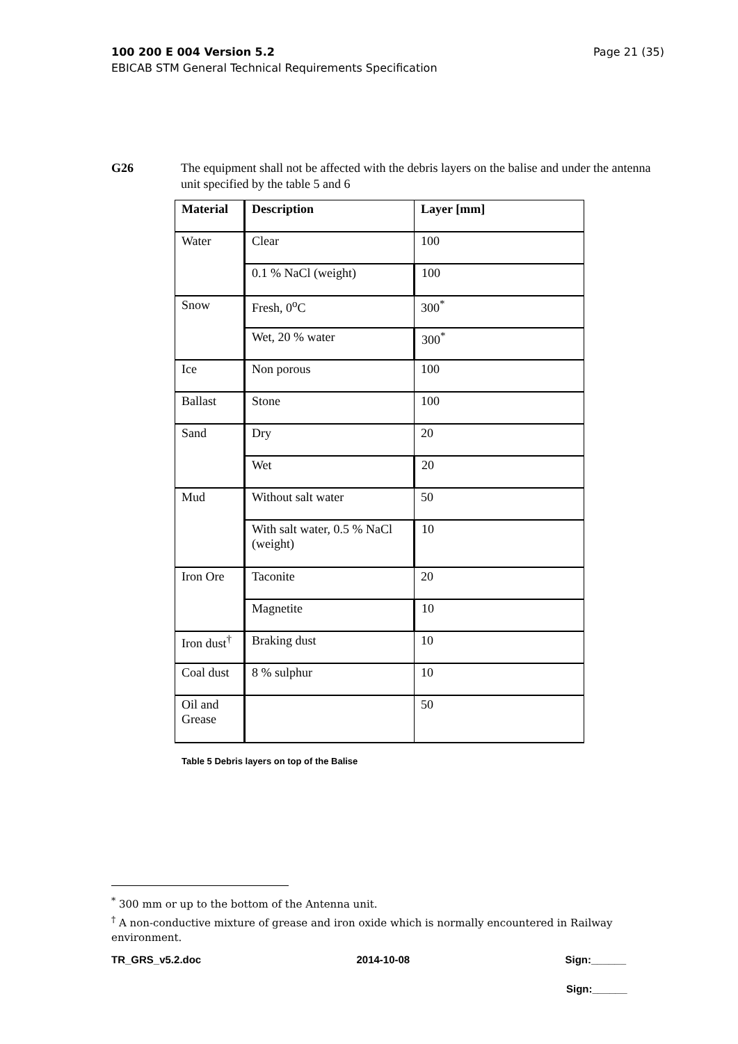Page 21 (35) 100 200 E 004 Version 5.2
EBICAB STM General Technical Requirements Specification
G26 The equipment shall not be affected with the debris layers on the balise and under the antenna unit specified by the table 5 and 6
| Material | Description | Layer [mm] |
| --- | --- | --- |
| Water | Clear | 100 |
| | 0.1 % NaCl (weight) | 100 |
| Snow | Fresh, 0<sup>o</sup>C | 300<sup>*</sup> |
| | Wet, 20 % water | 300<sup>*</sup> |
| Ice | Non porous | 100 |
| Ballast | Stone | 100 |
| Sand | Dry | 20 |
| | Wet | 20 |
| Mud | Without salt water | 50 |
| | With salt water, 0.5 % NaCl (weight) | 10 |
| Iron Ore | Taconite | 20 |
| | Magnetite | 10 |
| Iron dust<sup>†</sup> | Braking dust | 10 |
| Coal dust | 8 % sulphur | 10 |
| Oil and Grease | | 50 |
Table 5 Debris layers on top of the Balise
<sup>*</sup> 300 mm or up to the bottom of the Antenna unit.
<sup>†</sup> A non-conductive mixture of grease and iron oxide which is normally encountered in Railway environment.
TR_GRS_v5.2.doc 2014-10-08 Sign:______
Sign:______